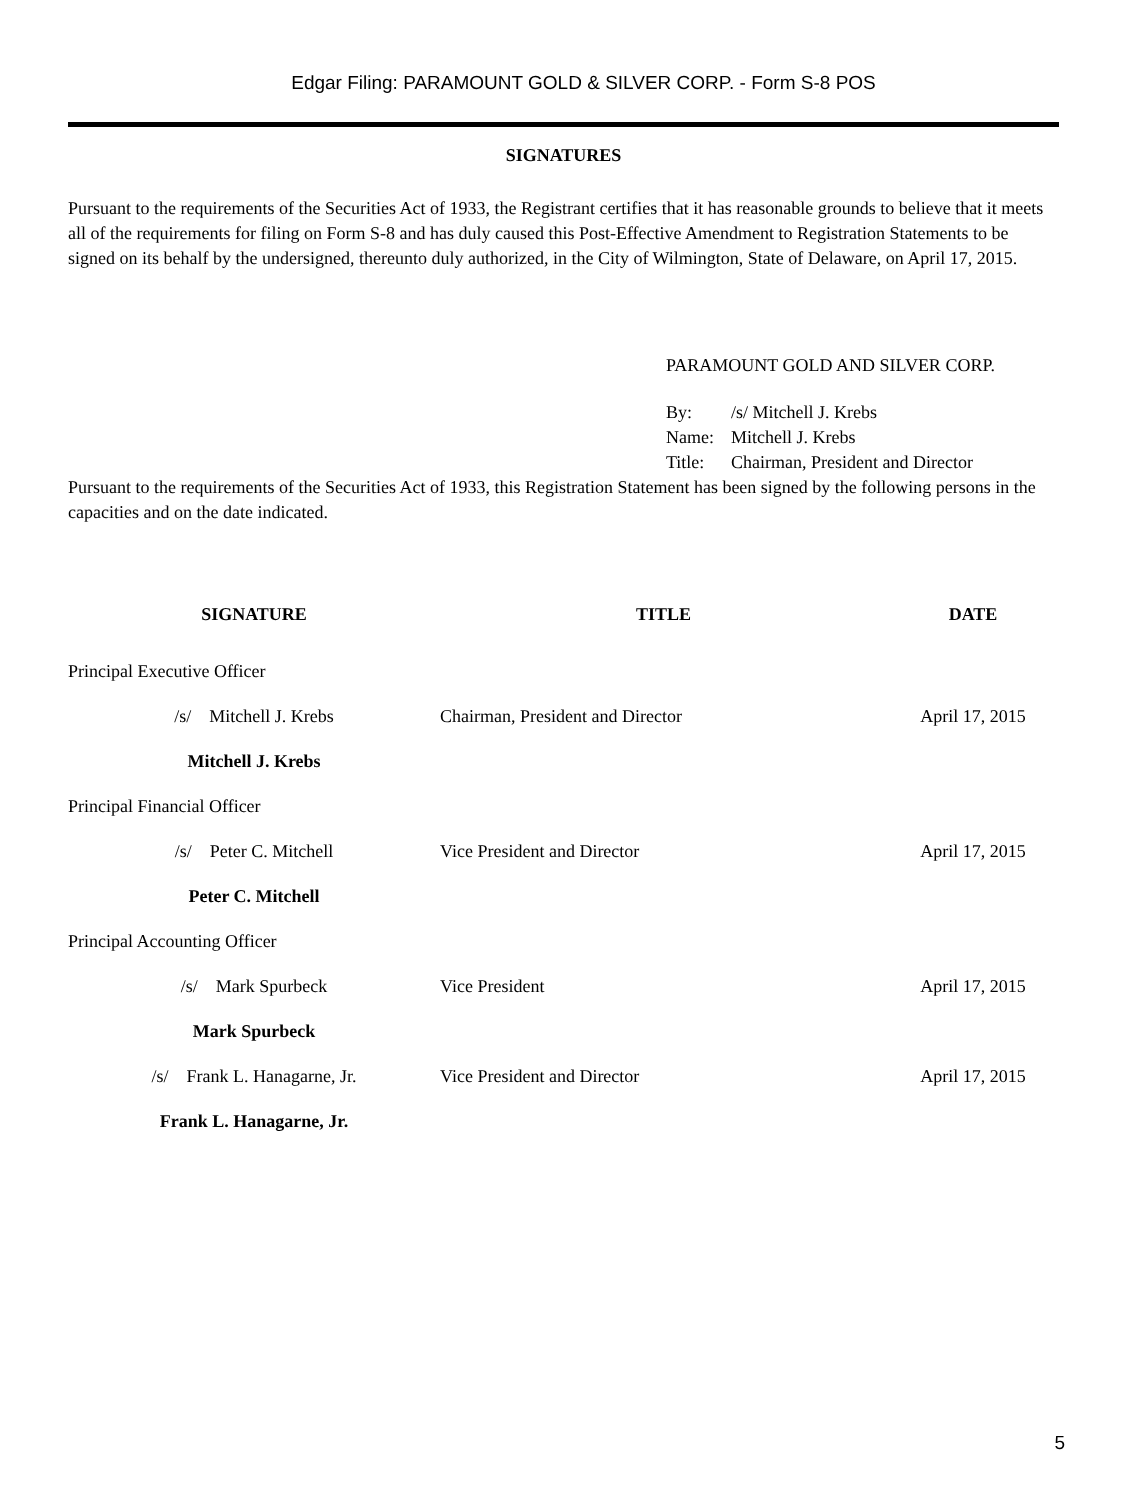Edgar Filing: PARAMOUNT GOLD & SILVER CORP. - Form S-8 POS
SIGNATURES
Pursuant to the requirements of the Securities Act of 1933, the Registrant certifies that it has reasonable grounds to believe that it meets all of the requirements for filing on Form S-8 and has duly caused this Post-Effective Amendment to Registration Statements to be signed on its behalf by the undersigned, thereunto duly authorized, in the City of Wilmington, State of Delaware, on April 17, 2015.
PARAMOUNT GOLD AND SILVER CORP.
| By: | /s/ Mitchell J. Krebs |
| Name: | Mitchell J. Krebs |
| Title: | Chairman, President and Director |
Pursuant to the requirements of the Securities Act of 1933, this Registration Statement has been signed by the following persons in the capacities and on the date indicated.
| SIGNATURE | TITLE | DATE |
| --- | --- | --- |
| Principal Executive Officer | | |
| /s/ Mitchell J. Krebs | Chairman, President and Director | April 17, 2015 |
| Mitchell J. Krebs | | |
| Principal Financial Officer | | |
| /s/ Peter C. Mitchell | Vice President and Director | April 17, 2015 |
| Peter C. Mitchell | | |
| Principal Accounting Officer | | |
| /s/ Mark Spurbeck | Vice President | April 17, 2015 |
| Mark Spurbeck | | |
| /s/ Frank L. Hanagarne, Jr. | Vice President and Director | April 17, 2015 |
| Frank L. Hanagarne, Jr. | | |
5